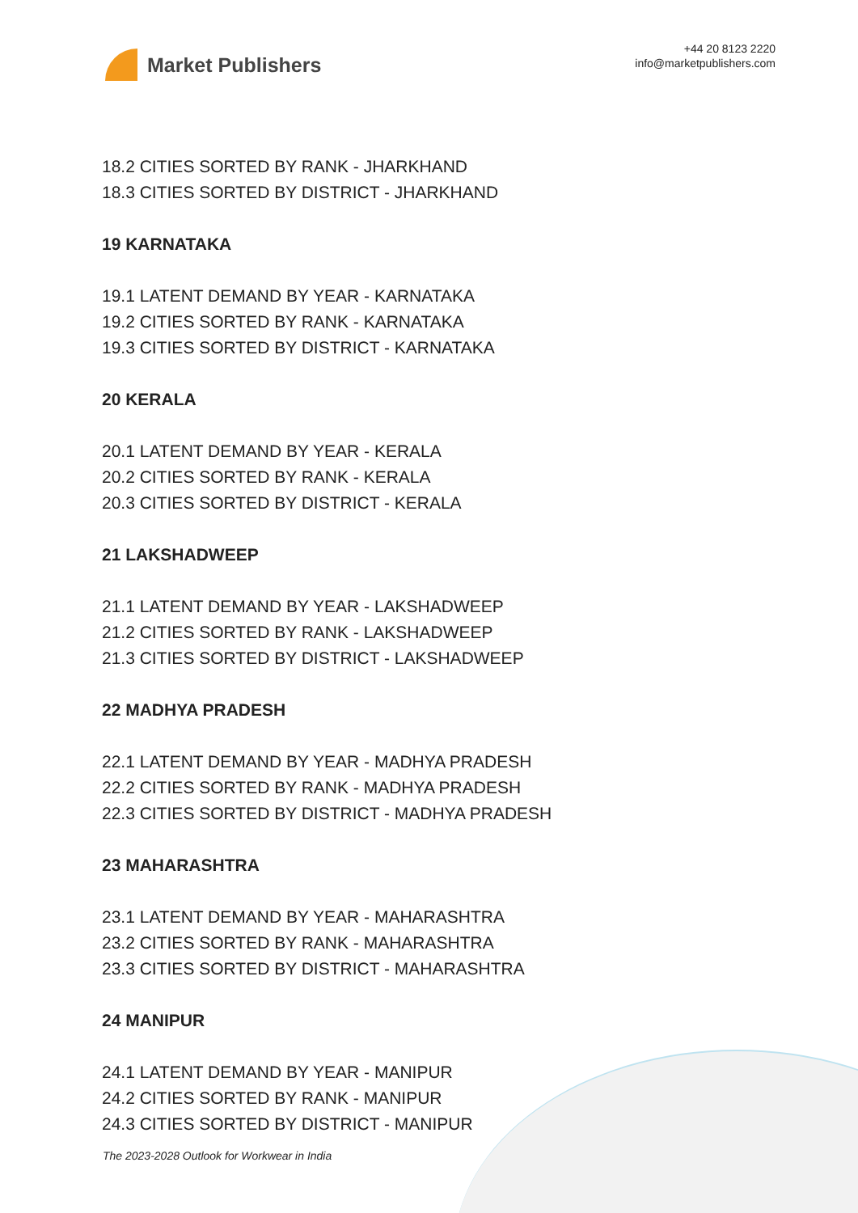Market Publishers
+44 20 8123 2220
info@marketpublishers.com
18.2 CITIES SORTED BY RANK - JHARKHAND
18.3 CITIES SORTED BY DISTRICT - JHARKHAND
19 KARNATAKA
19.1 LATENT DEMAND BY YEAR - KARNATAKA
19.2 CITIES SORTED BY RANK - KARNATAKA
19.3 CITIES SORTED BY DISTRICT - KARNATAKA
20 KERALA
20.1 LATENT DEMAND BY YEAR - KERALA
20.2 CITIES SORTED BY RANK - KERALA
20.3 CITIES SORTED BY DISTRICT - KERALA
21 LAKSHADWEEP
21.1 LATENT DEMAND BY YEAR - LAKSHADWEEP
21.2 CITIES SORTED BY RANK - LAKSHADWEEP
21.3 CITIES SORTED BY DISTRICT - LAKSHADWEEP
22 MADHYA PRADESH
22.1 LATENT DEMAND BY YEAR - MADHYA PRADESH
22.2 CITIES SORTED BY RANK - MADHYA PRADESH
22.3 CITIES SORTED BY DISTRICT - MADHYA PRADESH
23 MAHARASHTRA
23.1 LATENT DEMAND BY YEAR - MAHARASHTRA
23.2 CITIES SORTED BY RANK - MAHARASHTRA
23.3 CITIES SORTED BY DISTRICT - MAHARASHTRA
24 MANIPUR
24.1 LATENT DEMAND BY YEAR - MANIPUR
24.2 CITIES SORTED BY RANK - MANIPUR
24.3 CITIES SORTED BY DISTRICT - MANIPUR
The 2023-2028 Outlook for Workwear in India